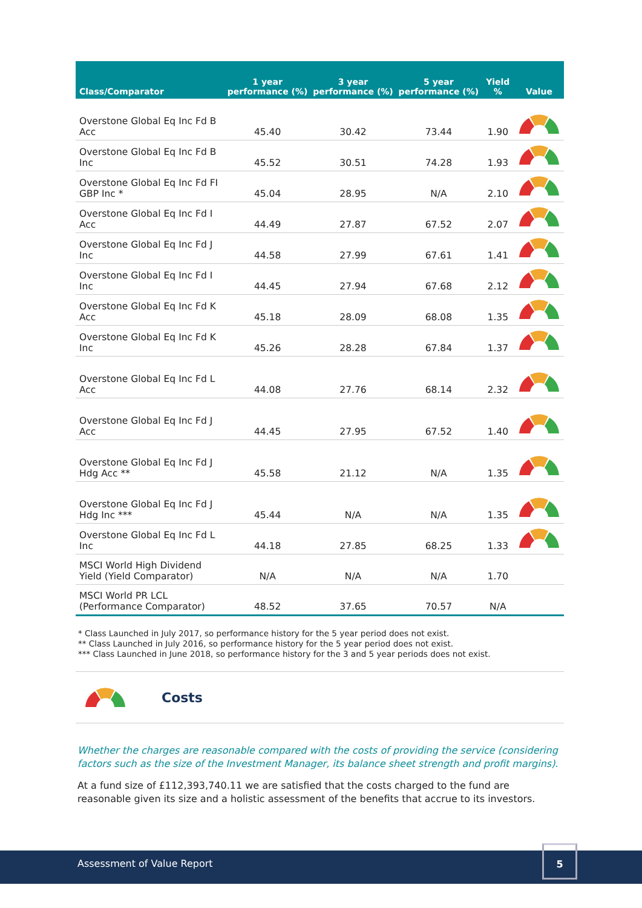| Class/Comparator | 1 year performance (%) | 3 year performance (%) | 5 year performance (%) | Yield % | Value |
| --- | --- | --- | --- | --- | --- |
| Overstone Global Eq Inc Fd B Acc | 45.40 | 30.42 | 73.44 | 1.90 | |
| Overstone Global Eq Inc Fd B Inc | 45.52 | 30.51 | 74.28 | 1.93 | |
| Overstone Global Eq Inc Fd FI GBP Inc * | 45.04 | 28.95 | N/A | 2.10 | |
| Overstone Global Eq Inc Fd I Acc | 44.49 | 27.87 | 67.52 | 2.07 | |
| Overstone Global Eq Inc Fd J Inc | 44.58 | 27.99 | 67.61 | 1.41 | |
| Overstone Global Eq Inc Fd I Inc | 44.45 | 27.94 | 67.68 | 2.12 | |
| Overstone Global Eq Inc Fd K Acc | 45.18 | 28.09 | 68.08 | 1.35 | |
| Overstone Global Eq Inc Fd K Inc | 45.26 | 28.28 | 67.84 | 1.37 | |
| Overstone Global Eq Inc Fd L Acc | 44.08 | 27.76 | 68.14 | 2.32 | |
| Overstone Global Eq Inc Fd J Acc | 44.45 | 27.95 | 67.52 | 1.40 | |
| Overstone Global Eq Inc Fd J Hdg Acc ** | 45.58 | 21.12 | N/A | 1.35 | |
| Overstone Global Eq Inc Fd J Hdg Inc *** | 45.44 | N/A | N/A | 1.35 | |
| Overstone Global Eq Inc Fd L Inc | 44.18 | 27.85 | 68.25 | 1.33 | |
| MSCI World High Dividend Yield (Yield Comparator) | N/A | N/A | N/A | 1.70 | |
| MSCI World PR LCL (Performance Comparator) | 48.52 | 37.65 | 70.57 | N/A | |
* Class Launched in July 2017, so performance history for the 5 year period does not exist.
** Class Launched in July 2016, so performance history for the 5 year period does not exist.
*** Class Launched in June 2018, so performance history for the 3 and 5 year periods does not exist.
Costs
Whether the charges are reasonable compared with the costs of providing the service (considering factors such as the size of the Investment Manager, its balance sheet strength and profit margins).
At a fund size of £112,393,740.11 we are satisfied that the costs charged to the fund are reasonable given its size and a holistic assessment of the benefits that accrue to its investors.
Assessment of Value Report
5